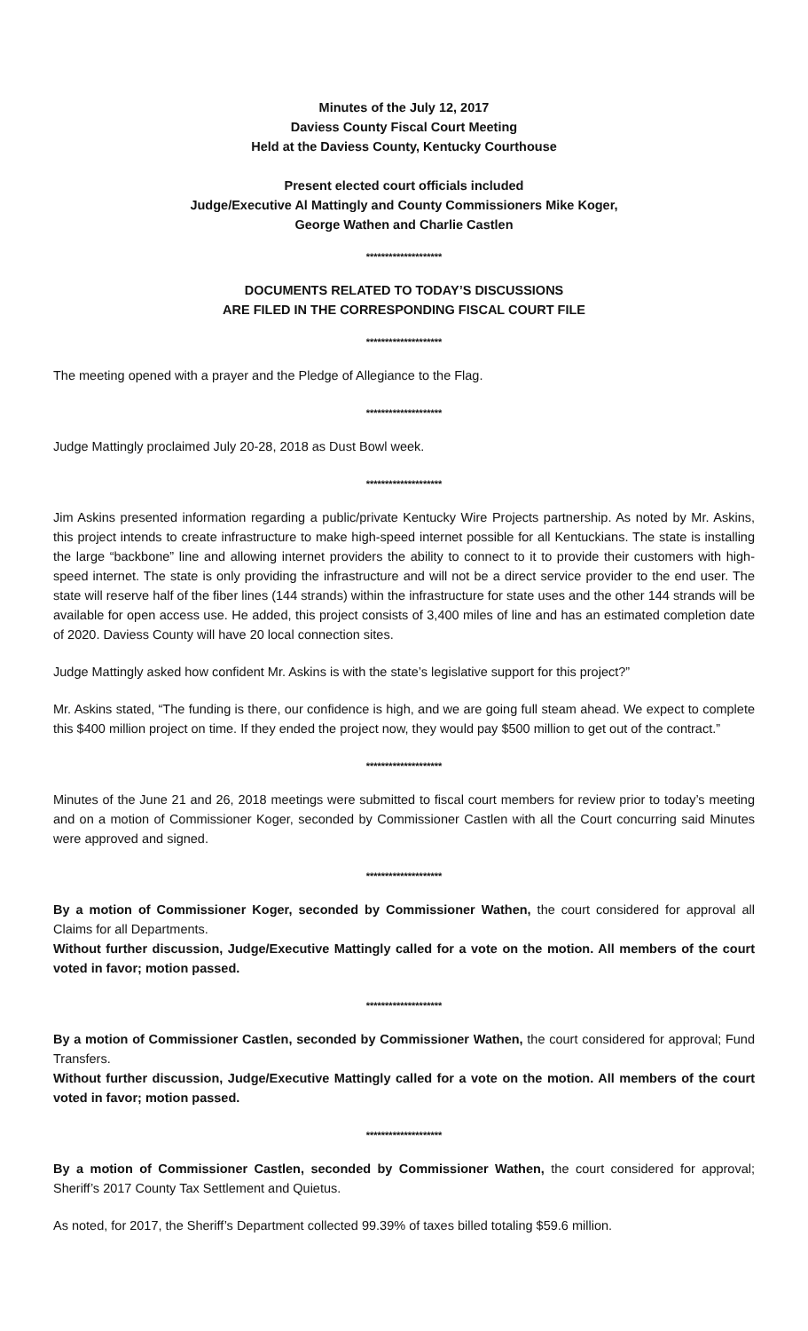Minutes of the July 12, 2017
Daviess County Fiscal Court Meeting
Held at the Daviess County, Kentucky Courthouse
Present elected court officials included
Judge/Executive Al Mattingly and County Commissioners Mike Koger,
George Wathen and Charlie Castlen
********************
DOCUMENTS RELATED TO TODAY’S DISCUSSIONS
ARE FILED IN THE CORRESPONDING FISCAL COURT FILE
********************
The meeting opened with a prayer and the Pledge of Allegiance to the Flag.
********************
Judge Mattingly proclaimed July 20-28, 2018 as Dust Bowl week.
********************
Jim Askins presented information regarding a public/private Kentucky Wire Projects partnership. As noted by Mr. Askins, this project intends to create infrastructure to make high-speed internet possible for all Kentuckians. The state is installing the large “backbone” line and allowing internet providers the ability to connect to it to provide their customers with high-speed internet. The state is only providing the infrastructure and will not be a direct service provider to the end user. The state will reserve half of the fiber lines (144 strands) within the infrastructure for state uses and the other 144 strands will be available for open access use. He added, this project consists of 3,400 miles of line and has an estimated completion date of 2020. Daviess County will have 20 local connection sites.
Judge Mattingly asked how confident Mr. Askins is with the state’s legislative support for this project?”
Mr. Askins stated, “The funding is there, our confidence is high, and we are going full steam ahead. We expect to complete this $400 million project on time. If they ended the project now, they would pay $500 million to get out of the contract.”
********************
Minutes of the June 21 and 26, 2018 meetings were submitted to fiscal court members for review prior to today’s meeting and on a motion of Commissioner Koger, seconded by Commissioner Castlen with all the Court concurring said Minutes were approved and signed.
********************
By a motion of Commissioner Koger, seconded by Commissioner Wathen, the court considered for approval all Claims for all Departments.
Without further discussion, Judge/Executive Mattingly called for a vote on the motion. All members of the court voted in favor; motion passed.
********************
By a motion of Commissioner Castlen, seconded by Commissioner Wathen, the court considered for approval; Fund Transfers.
Without further discussion, Judge/Executive Mattingly called for a vote on the motion. All members of the court voted in favor; motion passed.
********************
By a motion of Commissioner Castlen, seconded by Commissioner Wathen, the court considered for approval; Sheriff’s 2017 County Tax Settlement and Quietus.
As noted, for 2017, the Sheriff’s Department collected 99.39% of taxes billed totaling $59.6 million.